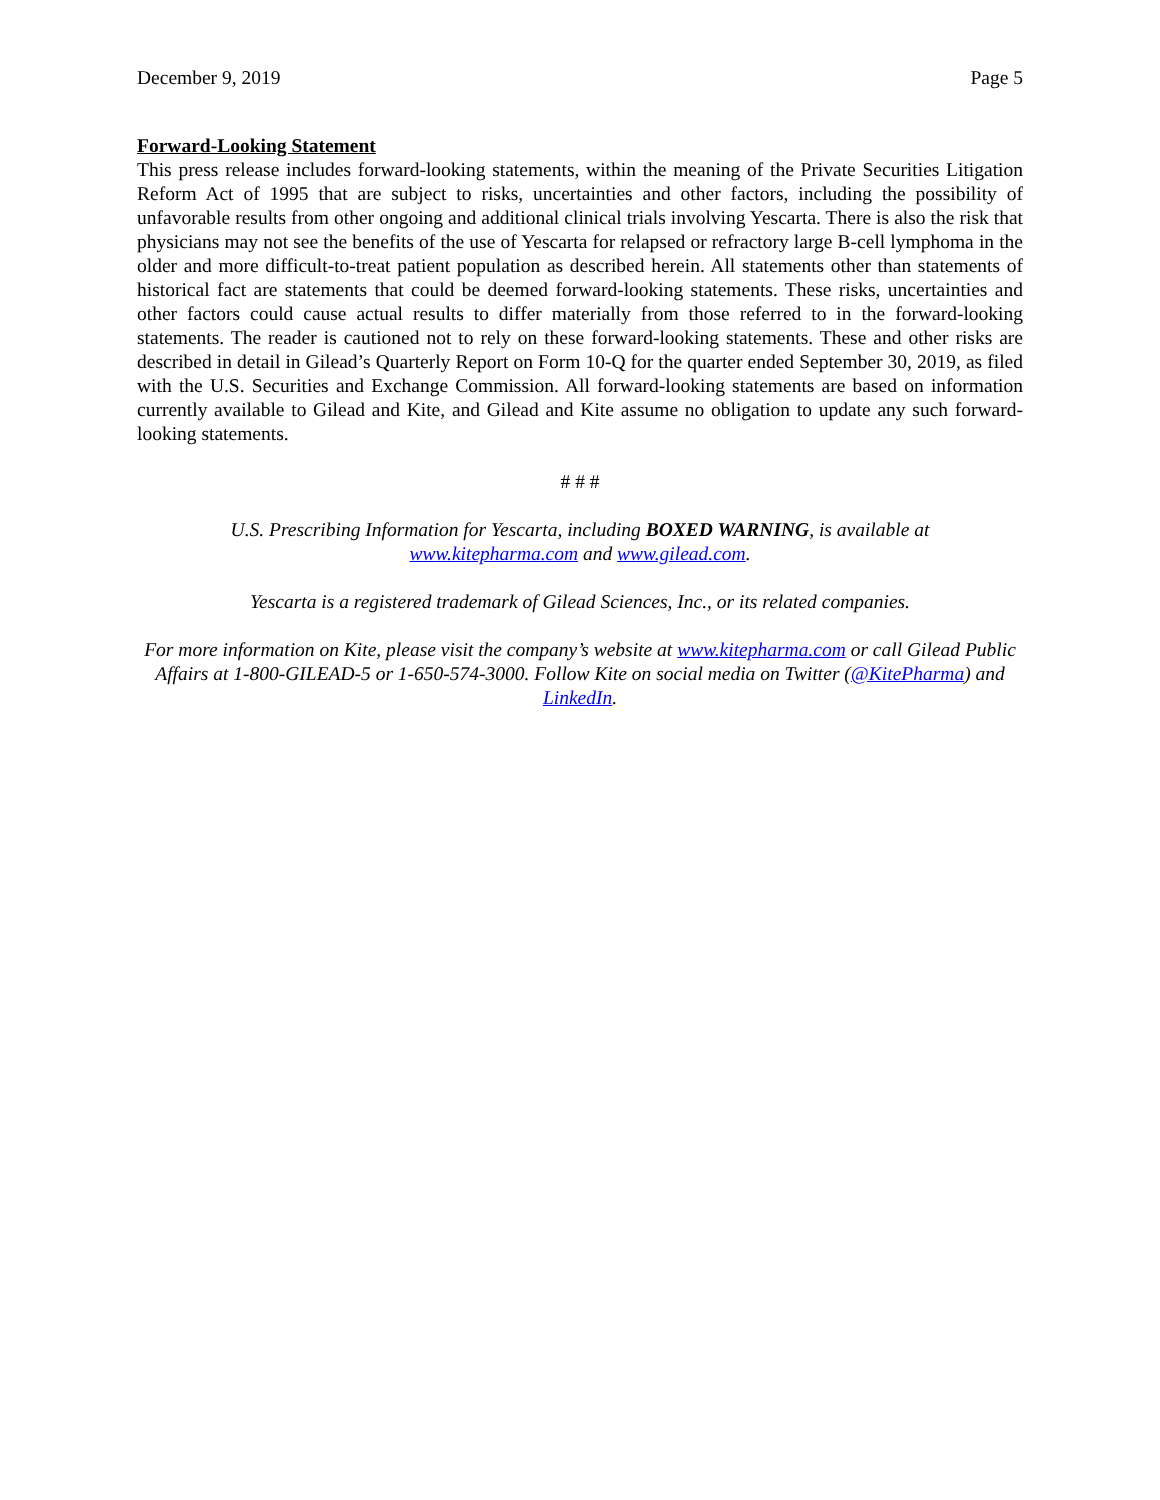December 9, 2019 Page 5
Forward-Looking Statement
This press release includes forward-looking statements, within the meaning of the Private Securities Litigation Reform Act of 1995 that are subject to risks, uncertainties and other factors, including the possibility of unfavorable results from other ongoing and additional clinical trials involving Yescarta. There is also the risk that physicians may not see the benefits of the use of Yescarta for relapsed or refractory large B-cell lymphoma in the older and more difficult-to-treat patient population as described herein. All statements other than statements of historical fact are statements that could be deemed forward-looking statements. These risks, uncertainties and other factors could cause actual results to differ materially from those referred to in the forward-looking statements. The reader is cautioned not to rely on these forward-looking statements. These and other risks are described in detail in Gilead’s Quarterly Report on Form 10-Q for the quarter ended September 30, 2019, as filed with the U.S. Securities and Exchange Commission. All forward-looking statements are based on information currently available to Gilead and Kite, and Gilead and Kite assume no obligation to update any such forward-looking statements.
# # #
U.S. Prescribing Information for Yescarta, including BOXED WARNING, is available at
www.kitepharma.com and www.gilead.com.
Yescarta is a registered trademark of Gilead Sciences, Inc., or its related companies.
For more information on Kite, please visit the company’s website at www.kitepharma.com or call Gilead Public Affairs at 1-800-GILEAD-5 or 1-650-574-3000. Follow Kite on social media on Twitter (@KitePharma) and LinkedIn.